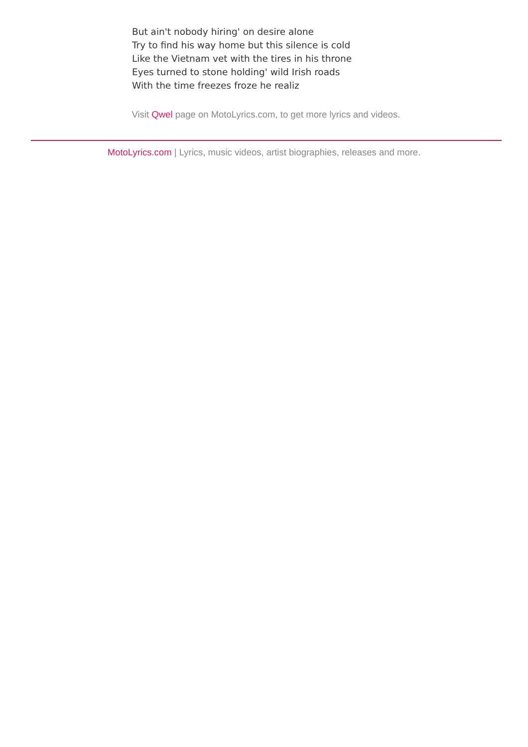But ain't nobody hiring' on desire alone
Try to find his way home but this silence is cold
Like the Vietnam vet with the tires in his throne
Eyes turned to stone holding' wild Irish roads
With the time freezes froze he realiz
Visit Qwel page on MotoLyrics.com, to get more lyrics and videos.
MotoLyrics.com | Lyrics, music videos, artist biographies, releases and more.